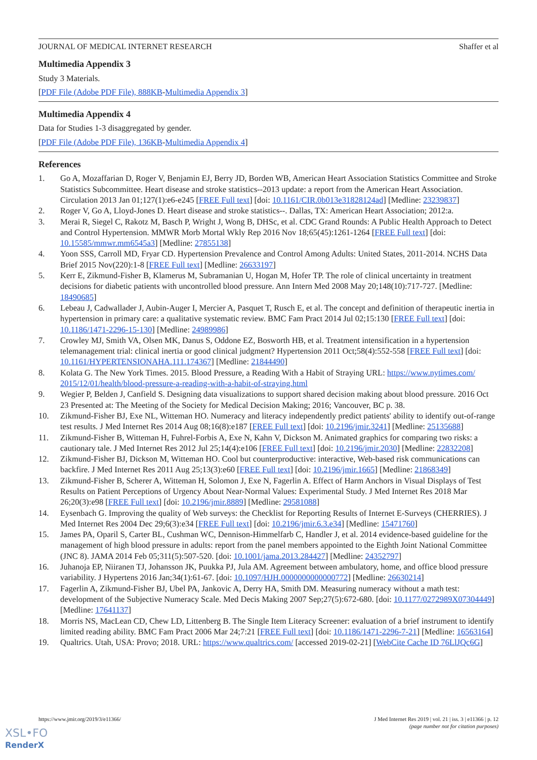JOURNAL OF MEDICAL INTERNET RESEARCH Shaffer et al
Multimedia Appendix 3
Study 3 Materials.
[PDF File (Adobe PDF File), 888KB-Multimedia Appendix 3]
Multimedia Appendix 4
Data for Studies 1-3 disaggregated by gender.
[PDF File (Adobe PDF File), 136KB-Multimedia Appendix 4]
References
1. Go A, Mozaffarian D, Roger V, Benjamin EJ, Berry JD, Borden WB, American Heart Association Statistics Committee and Stroke Statistics Subcommittee. Heart disease and stroke statistics--2013 update: a report from the American Heart Association. Circulation 2013 Jan 01;127(1):e6-e245 [FREE Full text] [doi: 10.1161/CIR.0b013e31828124ad] [Medline: 23239837]
2. Roger V, Go A, Lloyd-Jones D. Heart disease and stroke statistics--. Dallas, TX: American Heart Association; 2012:a.
3. Merai R, Siegel C, Rakotz M, Basch P, Wright J, Wong B, DHSc, et al. CDC Grand Rounds: A Public Health Approach to Detect and Control Hypertension. MMWR Morb Mortal Wkly Rep 2016 Nov 18;65(45):1261-1264 [FREE Full text] [doi: 10.15585/mmwr.mm6545a3] [Medline: 27855138]
4. Yoon SSS, Carroll MD, Fryar CD. Hypertension Prevalence and Control Among Adults: United States, 2011-2014. NCHS Data Brief 2015 Nov(220):1-8 [FREE Full text] [Medline: 26633197]
5. Kerr E, Zikmund-Fisher B, Klamerus M, Subramanian U, Hogan M, Hofer TP. The role of clinical uncertainty in treatment decisions for diabetic patients with uncontrolled blood pressure. Ann Intern Med 2008 May 20;148(10):717-727. [Medline: 18490685]
6. Lebeau J, Cadwallader J, Aubin-Auger I, Mercier A, Pasquet T, Rusch E, et al. The concept and definition of therapeutic inertia in hypertension in primary care: a qualitative systematic review. BMC Fam Pract 2014 Jul 02;15:130 [FREE Full text] [doi: 10.1186/1471-2296-15-130] [Medline: 24989986]
7. Crowley MJ, Smith VA, Olsen MK, Danus S, Oddone EZ, Bosworth HB, et al. Treatment intensification in a hypertension telemanagement trial: clinical inertia or good clinical judgment? Hypertension 2011 Oct;58(4):552-558 [FREE Full text] [doi: 10.1161/HYPERTENSIONAHA.111.174367] [Medline: 21844490]
8. Kolata G. The New York Times. 2015. Blood Pressure, a Reading With a Habit of Straying URL: https://www.nytimes.com/ 2015/12/01/health/blood-pressure-a-reading-with-a-habit-of-straying.html
9. Wegier P, Belden J, Canfield S. Designing data visualizations to support shared decision making about blood pressure. 2016 Oct 23 Presented at: The Meeting of the Society for Medical Decision Making; 2016; Vancouver, BC p. 38.
10. Zikmund-Fisher BJ, Exe NL, Witteman HO. Numeracy and literacy independently predict patients' ability to identify out-of-range test results. J Med Internet Res 2014 Aug 08;16(8):e187 [FREE Full text] [doi: 10.2196/jmir.3241] [Medline: 25135688]
11. Zikmund-Fisher B, Witteman H, Fuhrel-Forbis A, Exe N, Kahn V, Dickson M. Animated graphics for comparing two risks: a cautionary tale. J Med Internet Res 2012 Jul 25;14(4):e106 [FREE Full text] [doi: 10.2196/jmir.2030] [Medline: 22832208]
12. Zikmund-Fisher BJ, Dickson M, Witteman HO. Cool but counterproductive: interactive, Web-based risk communications can backfire. J Med Internet Res 2011 Aug 25;13(3):e60 [FREE Full text] [doi: 10.2196/jmir.1665] [Medline: 21868349]
13. Zikmund-Fisher B, Scherer A, Witteman H, Solomon J, Exe N, Fagerlin A. Effect of Harm Anchors in Visual Displays of Test Results on Patient Perceptions of Urgency About Near-Normal Values: Experimental Study. J Med Internet Res 2018 Mar 26;20(3):e98 [FREE Full text] [doi: 10.2196/jmir.8889] [Medline: 29581088]
14. Eysenbach G. Improving the quality of Web surveys: the Checklist for Reporting Results of Internet E-Surveys (CHERRIES). J Med Internet Res 2004 Dec 29;6(3):e34 [FREE Full text] [doi: 10.2196/jmir.6.3.e34] [Medline: 15471760]
15. James PA, Oparil S, Carter BL, Cushman WC, Dennison-Himmelfarb C, Handler J, et al. 2014 evidence-based guideline for the management of high blood pressure in adults: report from the panel members appointed to the Eighth Joint National Committee (JNC 8). JAMA 2014 Feb 05;311(5):507-520. [doi: 10.1001/jama.2013.284427] [Medline: 24352797]
16. Juhanoja EP, Niiranen TJ, Johansson JK, Puukka PJ, Jula AM. Agreement between ambulatory, home, and office blood pressure variability. J Hypertens 2016 Jan;34(1):61-67. [doi: 10.1097/HJH.0000000000000772] [Medline: 26630214]
17. Fagerlin A, Zikmund-Fisher BJ, Ubel PA, Jankovic A, Derry HA, Smith DM. Measuring numeracy without a math test: development of the Subjective Numeracy Scale. Med Decis Making 2007 Sep;27(5):672-680. [doi: 10.1177/0272989X07304449] [Medline: 17641137]
18. Morris NS, MacLean CD, Chew LD, Littenberg B. The Single Item Literacy Screener: evaluation of a brief instrument to identify limited reading ability. BMC Fam Pract 2006 Mar 24;7:21 [FREE Full text] [doi: 10.1186/1471-2296-7-21] [Medline: 16563164]
19. Qualtrics. Utah, USA: Provo; 2018. URL: https://www.qualtrics.com/ [accessed 2019-02-21] [WebCite Cache ID 76LlJQc6G]
https://www.jmir.org/2019/3/e11366/ J Med Internet Res 2019 | vol. 21 | iss. 3 | e11366 | p. 12
(page number not for citation purposes)
XSL•FO
RenderX